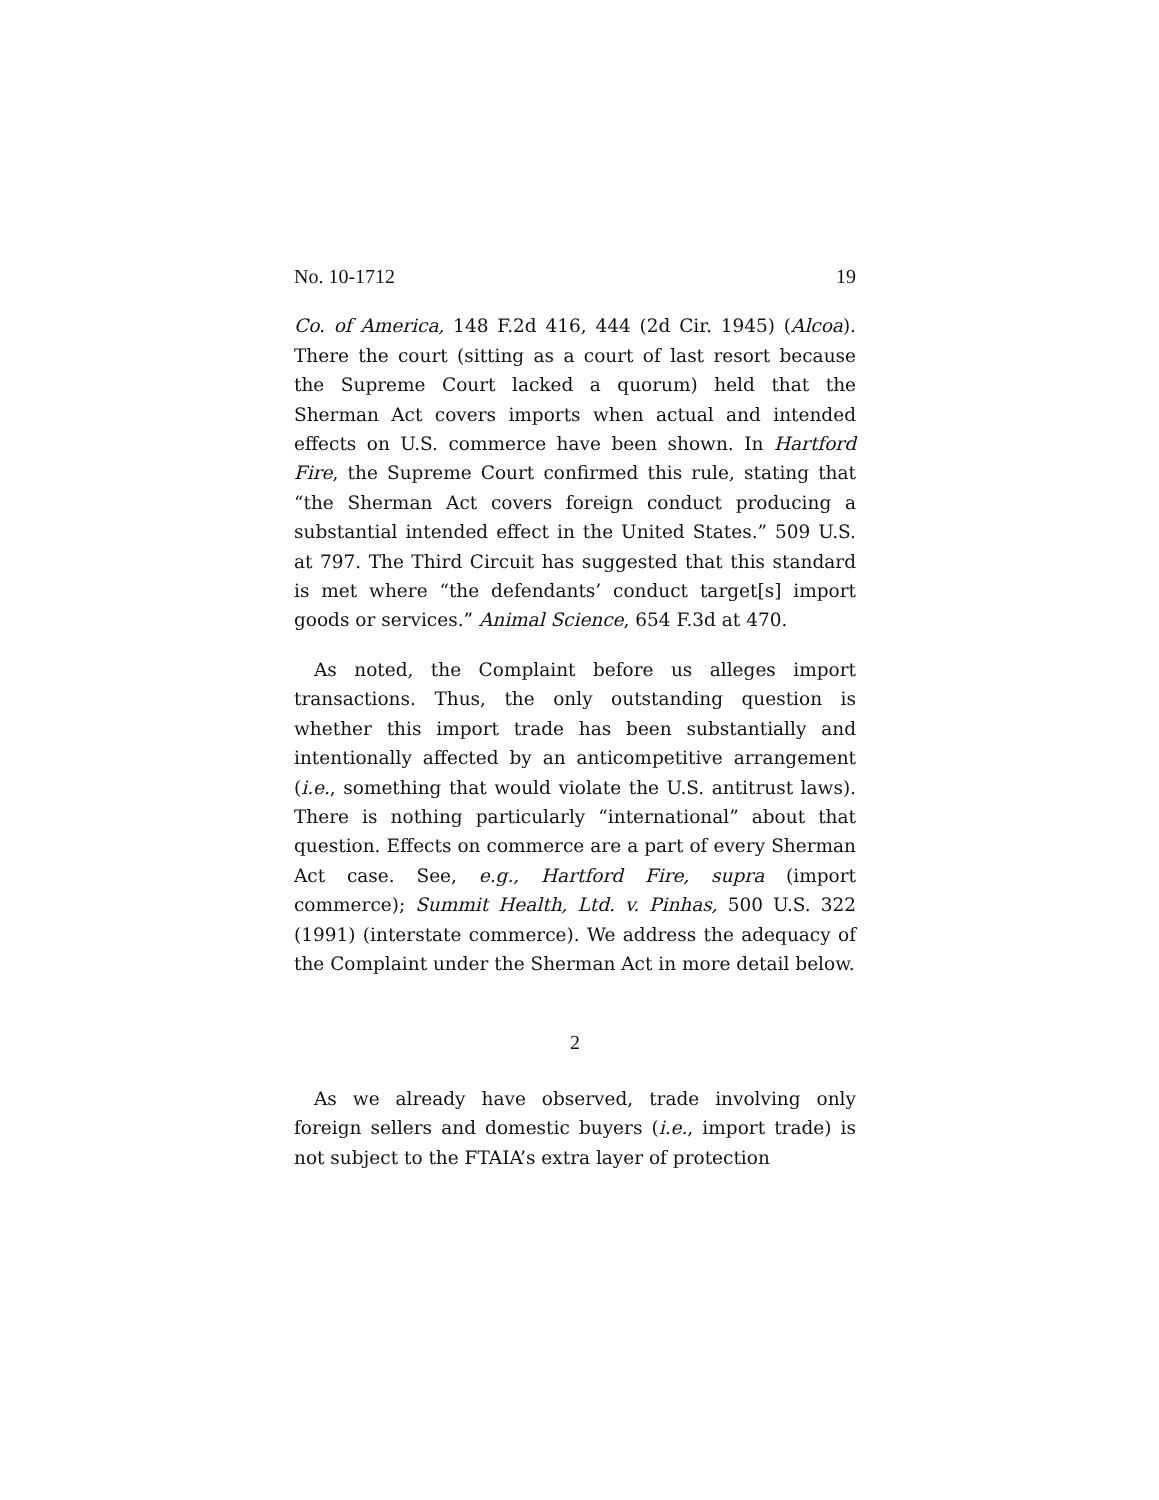No. 10-1712 19
Co. of America, 148 F.2d 416, 444 (2d Cir. 1945) (Alcoa). There the court (sitting as a court of last resort because the Supreme Court lacked a quorum) held that the Sherman Act covers imports when actual and intended effects on U.S. commerce have been shown. In Hartford Fire, the Supreme Court confirmed this rule, stating that “the Sherman Act covers foreign conduct producing a substantial intended effect in the United States.” 509 U.S. at 797. The Third Circuit has suggested that this standard is met where “the defendants’ conduct target[s] import goods or services.” Animal Science, 654 F.3d at 470.
As noted, the Complaint before us alleges import transactions. Thus, the only outstanding question is whether this import trade has been substantially and intentionally affected by an anticompetitive arrangement (i.e., something that would violate the U.S. antitrust laws). There is nothing particularly “international” about that question. Effects on commerce are a part of every Sherman Act case. See, e.g., Hartford Fire, supra (import commerce); Summit Health, Ltd. v. Pinhas, 500 U.S. 322 (1991) (interstate commerce). We address the adequacy of the Complaint under the Sherman Act in more detail below.
2
As we already have observed, trade involving only foreign sellers and domestic buyers (i.e., import trade) is not subject to the FTAIA’s extra layer of protection